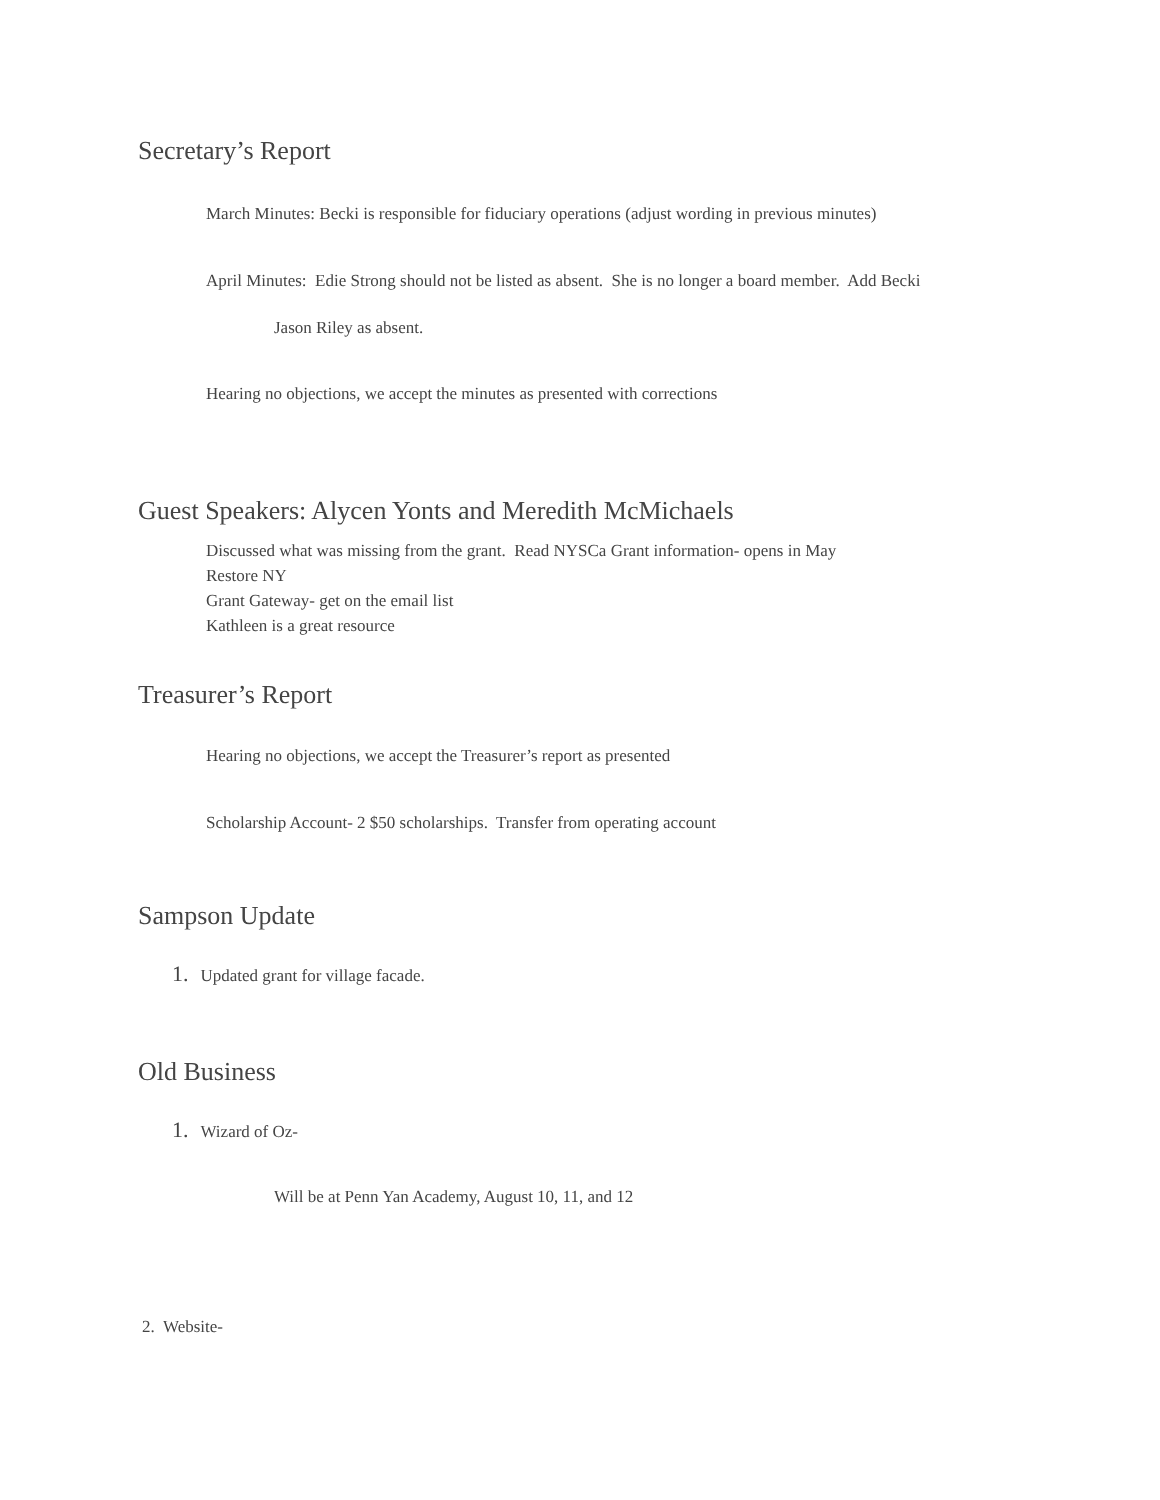Secretary’s Report
March Minutes: Becki is responsible for fiduciary operations (adjust wording in previous minutes)
April Minutes: Edie Strong should not be listed as absent. She is no longer a board member. Add Becki
Jason Riley as absent.
Hearing no objections, we accept the minutes as presented with corrections
Guest Speakers: Alycen Yonts and Meredith McMichaels
Discussed what was missing from the grant. Read NYSCa Grant information- opens in May
Restore NY
Grant Gateway- get on the email list
Kathleen is a great resource
Treasurer’s Report
Hearing no objections, we accept the Treasurer’s report as presented
Scholarship Account- 2 $50 scholarships. Transfer from operating account
Sampson Update
1. Updated grant for village facade.
Old Business
1. Wizard of Oz-
Will be at Penn Yan Academy, August 10, 11, and 12
2. Website-